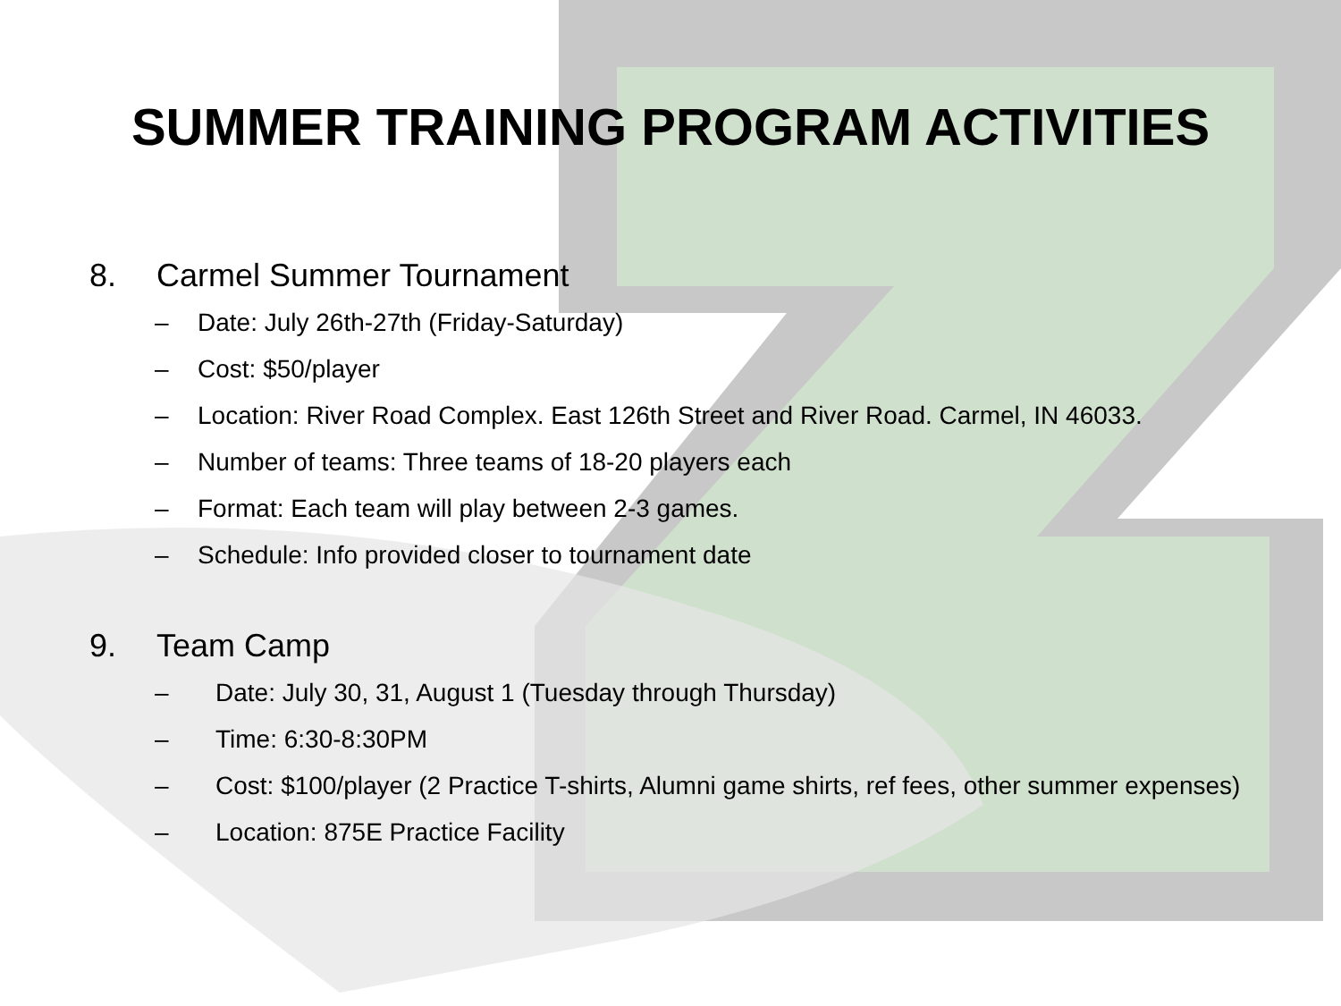SUMMER TRAINING PROGRAM ACTIVITIES
8. Carmel Summer Tournament
– Date: July 26th-27th (Friday-Saturday)
– Cost: $50/player
– Location: River Road Complex. East 126th Street and River Road. Carmel, IN 46033.
– Number of teams: Three teams of 18-20 players each
– Format: Each team will play between 2-3 games.
– Schedule: Info provided closer to tournament date
9. Team Camp
– Date: July 30, 31, August 1 (Tuesday through Thursday)
– Time: 6:30-8:30PM
– Cost: $100/player (2 Practice T-shirts, Alumni game shirts, ref fees, other summer expenses)
– Location: 875E Practice Facility